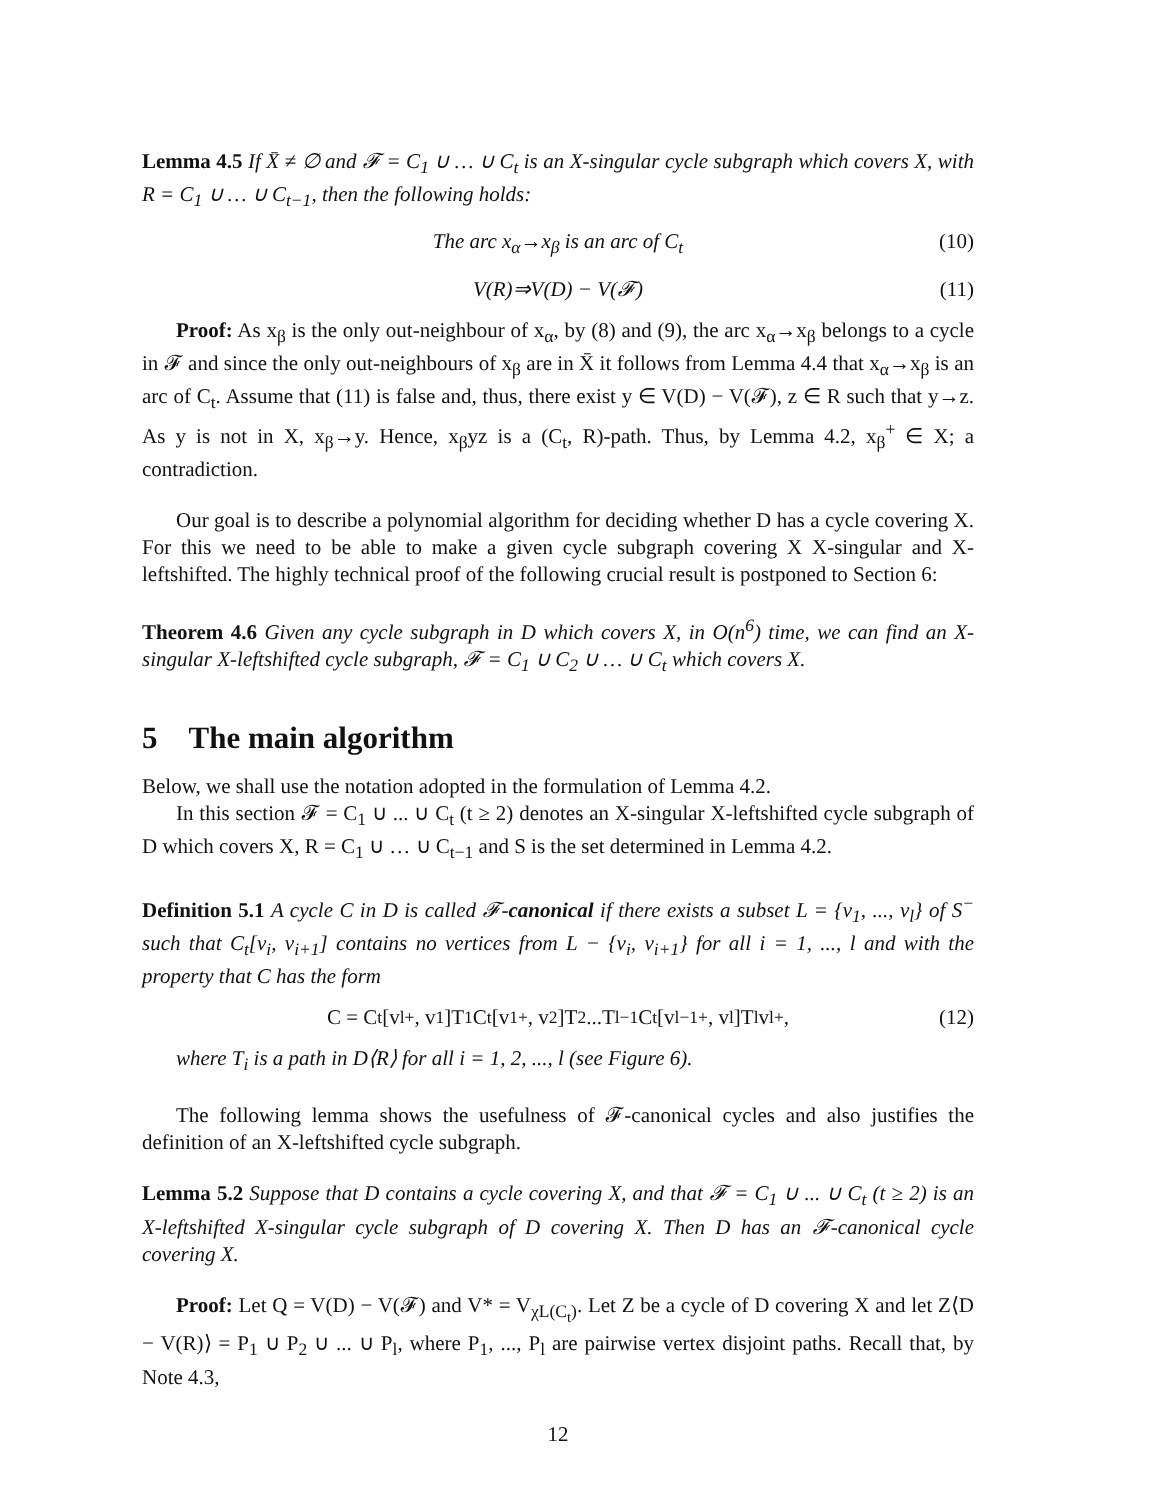Lemma 4.5 If X̄ ≠ ∅ and 𝓕 = C<sub>1</sub> ∪ … ∪ C<sub>t</sub> is an X-singular cycle subgraph which covers X, with R = C<sub>1</sub> ∪ … ∪ C<sub>t−1</sub>, then the following holds:
The arc x<sub>α</sub>→x<sub>β</sub> is an arc of C<sub>t</sub> (10)
V(R)⇒V(D) − V(𝓕) (11)
Proof: As x<sub>β</sub> is the only out-neighbour of x<sub>α</sub>, by (8) and (9), the arc x<sub>α</sub>→x<sub>β</sub> belongs to a cycle in 𝓕 and since the only out-neighbours of x<sub>β</sub> are in X̄ it follows from Lemma 4.4 that x<sub>α</sub>→x<sub>β</sub> is an arc of C<sub>t</sub>. Assume that (11) is false and, thus, there exist y ∈ V(D) − V(𝓕), z ∈ R such that y→z. As y is not in X, x<sub>β</sub>→y. Hence, x<sub>β</sub>yz is a (C<sub>t</sub>, R)-path. Thus, by Lemma 4.2, x<sub>β</sub><sup>+</sup> ∈ X; a contradiction.
Our goal is to describe a polynomial algorithm for deciding whether D has a cycle covering X. For this we need to be able to make a given cycle subgraph covering X X-singular and X-leftshifted. The highly technical proof of the following crucial result is postponed to Section 6:
Theorem 4.6 Given any cycle subgraph in D which covers X, in O(n<sup>6</sup>) time, we can find an X-singular X-leftshifted cycle subgraph, 𝓕 = C<sub>1</sub> ∪ C<sub>2</sub> ∪ … ∪ C<sub>t</sub> which covers X.
5 The main algorithm
Below, we shall use the notation adopted in the formulation of Lemma 4.2.
In this section 𝓕 = C<sub>1</sub> ∪ ... ∪ C<sub>t</sub> (t ≥ 2) denotes an X-singular X-leftshifted cycle subgraph of D which covers X, R = C<sub>1</sub> ∪ … ∪ C<sub>t−1</sub> and S is the set determined in Lemma 4.2.
Definition 5.1 A cycle C in D is called 𝓕-canonical if there exists a subset L = {v<sub>1</sub>, ..., v<sub>l</sub>} of S<sup>−</sup> such that C<sub>t</sub>[v<sub>i</sub>, v<sub>i+1</sub>] contains no vertices from L − {v<sub>i</sub>, v<sub>i+1</sub>} for all i = 1, ..., l and with the property that C has the form
C = C<sub>t</sub>[v<sub>l</sub><sup>+</sup>, v<sub>1</sub>]T<sub>1</sub>C<sub>t</sub>[v<sub>1</sub><sup>+</sup>, v<sub>2</sub>]T<sub>2</sub>...T<sub>l−1</sub>C<sub>t</sub>[v<sub>l−1</sub><sup>+</sup>, v<sub>l</sub>]T<sub>l</sub>v<sub>l</sub><sup>+</sup>, (12)
where T<sub>i</sub> is a path in D⟨R⟩ for all i = 1, 2, ..., l (see Figure 6).
The following lemma shows the usefulness of 𝓕-canonical cycles and also justifies the definition of an X-leftshifted cycle subgraph.
Lemma 5.2 Suppose that D contains a cycle covering X, and that 𝓕 = C<sub>1</sub> ∪ ... ∪ C<sub>t</sub> (t ≥ 2) is an X-leftshifted X-singular cycle subgraph of D covering X. Then D has an 𝓕-canonical cycle covering X.
Proof: Let Q = V(D) − V(𝓕) and V* = V<sub>χL(C<sub>t</sub>)</sub>. Let Z be a cycle of D covering X and let Z⟨D − V(R)⟩ = P<sub>1</sub> ∪ P<sub>2</sub> ∪ ... ∪ P<sub>l</sub>, where P<sub>1</sub>, ..., P<sub>l</sub> are pairwise vertex disjoint paths. Recall that, by Note 4.3,
12